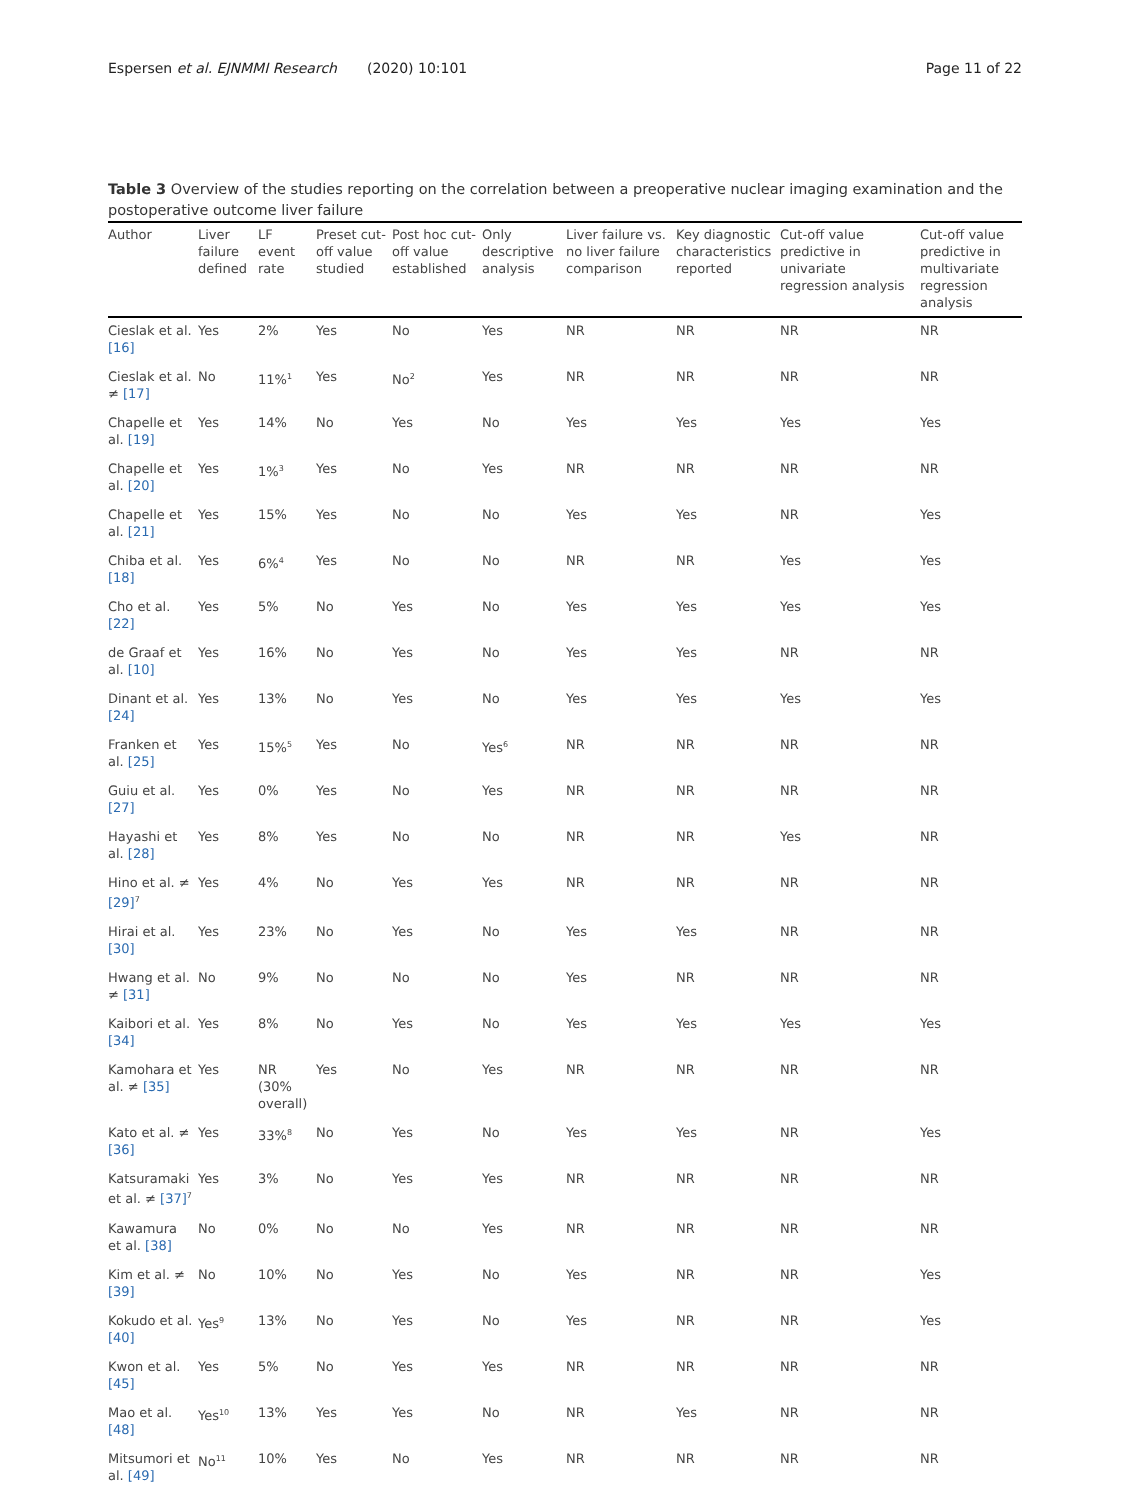Espersen et al. EJNMMI Research (2020) 10:101
Page 11 of 22
Table 3 Overview of the studies reporting on the correlation between a preoperative nuclear imaging examination and the postoperative outcome liver failure
| Author | Liver failure defined | LF event rate | Preset cut-off value studied | Post hoc cut-off value established | Only descriptive analysis | Liver failure vs. no liver failure comparison | Key diagnostic characteristics reported | Cut-off value predictive in univariate regression analysis | Cut-off value predictive in multivariate regression analysis |
| --- | --- | --- | --- | --- | --- | --- | --- | --- | --- |
| Cieslak et al. [16] | Yes | 2% | Yes | No | Yes | NR | NR | NR | NR |
| Cieslak et al. ≠ [17] | No | 11%<sup>1</sup> | Yes | No<sup>2</sup> | Yes | NR | NR | NR | NR |
| Chapelle et al. [19] | Yes | 14% | No | Yes | No | Yes | Yes | Yes | Yes |
| Chapelle et al. [20] | Yes | 1%<sup>3</sup> | Yes | No | Yes | NR | NR | NR | NR |
| Chapelle et al. [21] | Yes | 15% | Yes | No | No | Yes | Yes | NR | Yes |
| Chiba et al. [18] | Yes | 6%<sup>4</sup> | Yes | No | No | NR | NR | Yes | Yes |
| Cho et al. [22] | Yes | 5% | No | Yes | No | Yes | Yes | Yes | Yes |
| de Graaf et al. [10] | Yes | 16% | No | Yes | No | Yes | Yes | NR | NR |
| Dinant et al. [24] | Yes | 13% | No | Yes | No | Yes | Yes | Yes | Yes |
| Franken et al. [25] | Yes | 15%<sup>5</sup> | Yes | No | Yes<sup>6</sup> | NR | NR | NR | NR |
| Guiu et al. [27] | Yes | 0% | Yes | No | Yes | NR | NR | NR | NR |
| Hayashi et al. [28] | Yes | 8% | Yes | No | No | NR | NR | Yes | NR |
| Hino et al. ≠ [29]<sup>7</sup> | Yes | 4% | No | Yes | Yes | NR | NR | NR | NR |
| Hirai et al. [30] | Yes | 23% | No | Yes | No | Yes | Yes | NR | NR |
| Hwang et al. ≠ [31] | No | 9% | No | No | No | Yes | NR | NR | NR |
| Kaibori et al. [34] | Yes | 8% | No | Yes | No | Yes | Yes | Yes | Yes |
| Kamohara et al. ≠ [35] | Yes | NR (30% overall) | Yes | No | Yes | NR | NR | NR | NR |
| Kato et al. ≠ [36] | Yes | 33%<sup>8</sup> | No | Yes | No | Yes | Yes | NR | Yes |
| Katsuramaki et al. ≠ [37]<sup>7</sup> | Yes | 3% | No | Yes | Yes | NR | NR | NR | NR |
| Kawamura et al. [38] | No | 0% | No | No | Yes | NR | NR | NR | NR |
| Kim et al. ≠ [39] | No | 10% | No | Yes | No | Yes | NR | NR | Yes |
| Kokudo et al. [40] | Yes<sup>9</sup> | 13% | No | Yes | No | Yes | NR | NR | Yes |
| Kwon et al. [45] | Yes | 5% | No | Yes | Yes | NR | NR | NR | NR |
| Mao et al. [48] | Yes<sup>10</sup> | 13% | Yes | Yes | No | NR | Yes | NR | NR |
| Mitsumori et al. [49] | No<sup>11</sup> | 10% | Yes | No | Yes | NR | NR | NR | NR |